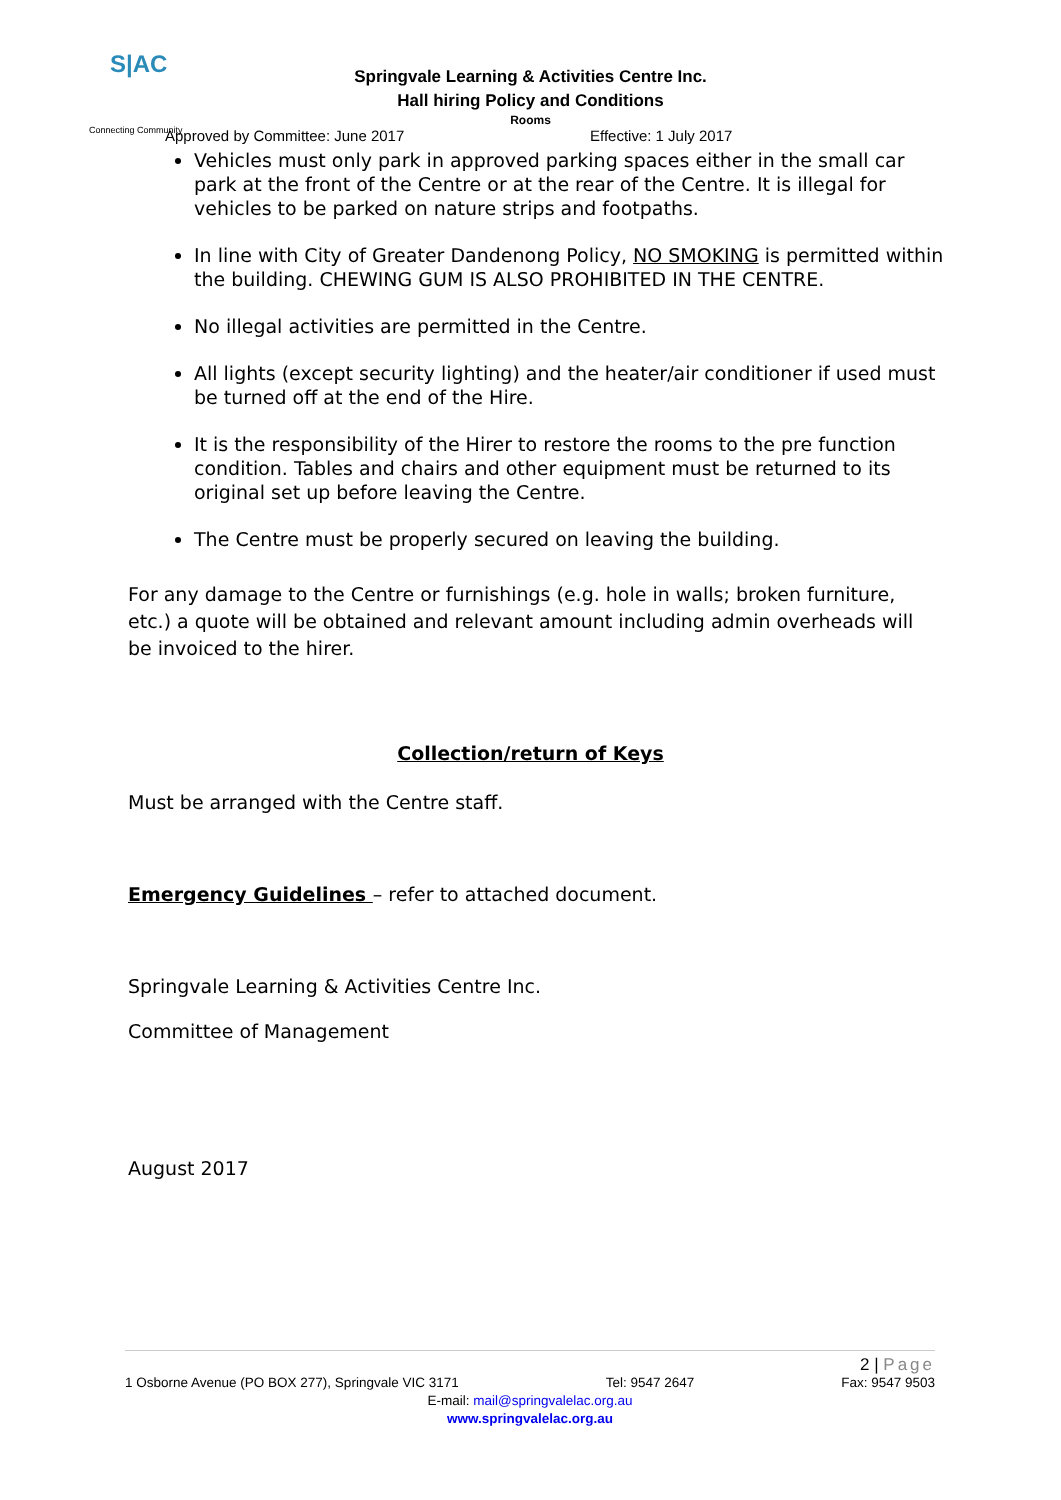S|AC
Connecting Community
Springvale Learning & Activities Centre Inc.
Hall hiring Policy and Conditions
Rooms
Approved by Committee: June 2017 Effective: 1 July 2017
Vehicles must only park in approved parking spaces either in the small car park at the front of the Centre or at the rear of the Centre. It is illegal for vehicles to be parked on nature strips and footpaths.
In line with City of Greater Dandenong Policy, NO SMOKING is permitted within the building. CHEWING GUM IS ALSO PROHIBITED IN THE CENTRE.
No illegal activities are permitted in the Centre.
All lights (except security lighting) and the heater/air conditioner if used must be turned off at the end of the Hire.
It is the responsibility of the Hirer to restore the rooms to the pre function condition. Tables and chairs and other equipment must be returned to its original set up before leaving the Centre.
The Centre must be properly secured on leaving the building.
For any damage to the Centre or furnishings (e.g. hole in walls; broken furniture, etc.) a quote will be obtained and relevant amount including admin overheads will be invoiced to the hirer.
Collection/return of Keys
Must be arranged with the Centre staff.
Emergency Guidelines – refer to attached document.
Springvale Learning & Activities Centre Inc.
Committee of Management
August 2017
2 | Page
1 Osborne Avenue (PO BOX 277), Springvale VIC 3171 Tel: 9547 2647 Fax: 9547 9503
E-mail: mail@springvalelac.org.au
www.springvalelac.org.au